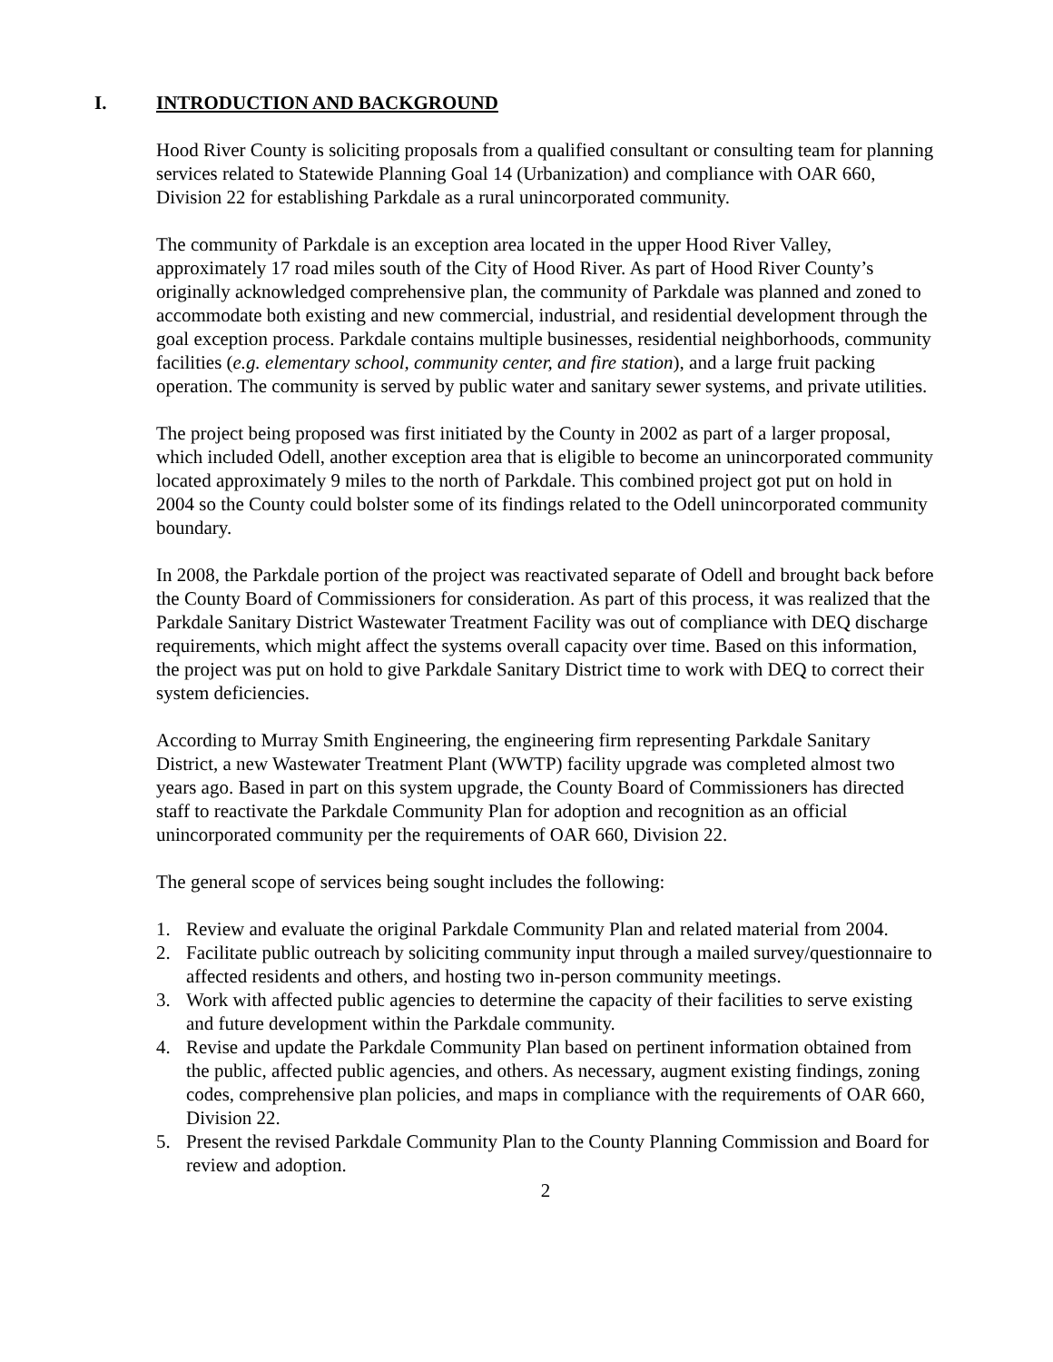I. INTRODUCTION AND BACKGROUND
Hood River County is soliciting proposals from a qualified consultant or consulting team for planning services related to Statewide Planning Goal 14 (Urbanization) and compliance with OAR 660, Division 22 for establishing Parkdale as a rural unincorporated community.
The community of Parkdale is an exception area located in the upper Hood River Valley, approximately 17 road miles south of the City of Hood River. As part of Hood River County’s originally acknowledged comprehensive plan, the community of Parkdale was planned and zoned to accommodate both existing and new commercial, industrial, and residential development through the goal exception process. Parkdale contains multiple businesses, residential neighborhoods, community facilities (e.g. elementary school, community center, and fire station), and a large fruit packing operation. The community is served by public water and sanitary sewer systems, and private utilities.
The project being proposed was first initiated by the County in 2002 as part of a larger proposal, which included Odell, another exception area that is eligible to become an unincorporated community located approximately 9 miles to the north of Parkdale. This combined project got put on hold in 2004 so the County could bolster some of its findings related to the Odell unincorporated community boundary.
In 2008, the Parkdale portion of the project was reactivated separate of Odell and brought back before the County Board of Commissioners for consideration. As part of this process, it was realized that the Parkdale Sanitary District Wastewater Treatment Facility was out of compliance with DEQ discharge requirements, which might affect the systems overall capacity over time. Based on this information, the project was put on hold to give Parkdale Sanitary District time to work with DEQ to correct their system deficiencies.
According to Murray Smith Engineering, the engineering firm representing Parkdale Sanitary District, a new Wastewater Treatment Plant (WWTP) facility upgrade was completed almost two years ago. Based in part on this system upgrade, the County Board of Commissioners has directed staff to reactivate the Parkdale Community Plan for adoption and recognition as an official unincorporated community per the requirements of OAR 660, Division 22.
The general scope of services being sought includes the following:
1. Review and evaluate the original Parkdale Community Plan and related material from 2004.
2. Facilitate public outreach by soliciting community input through a mailed survey/questionnaire to affected residents and others, and hosting two in-person community meetings.
3. Work with affected public agencies to determine the capacity of their facilities to serve existing and future development within the Parkdale community.
4. Revise and update the Parkdale Community Plan based on pertinent information obtained from the public, affected public agencies, and others. As necessary, augment existing findings, zoning codes, comprehensive plan policies, and maps in compliance with the requirements of OAR 660, Division 22.
5. Present the revised Parkdale Community Plan to the County Planning Commission and Board for review and adoption.
2